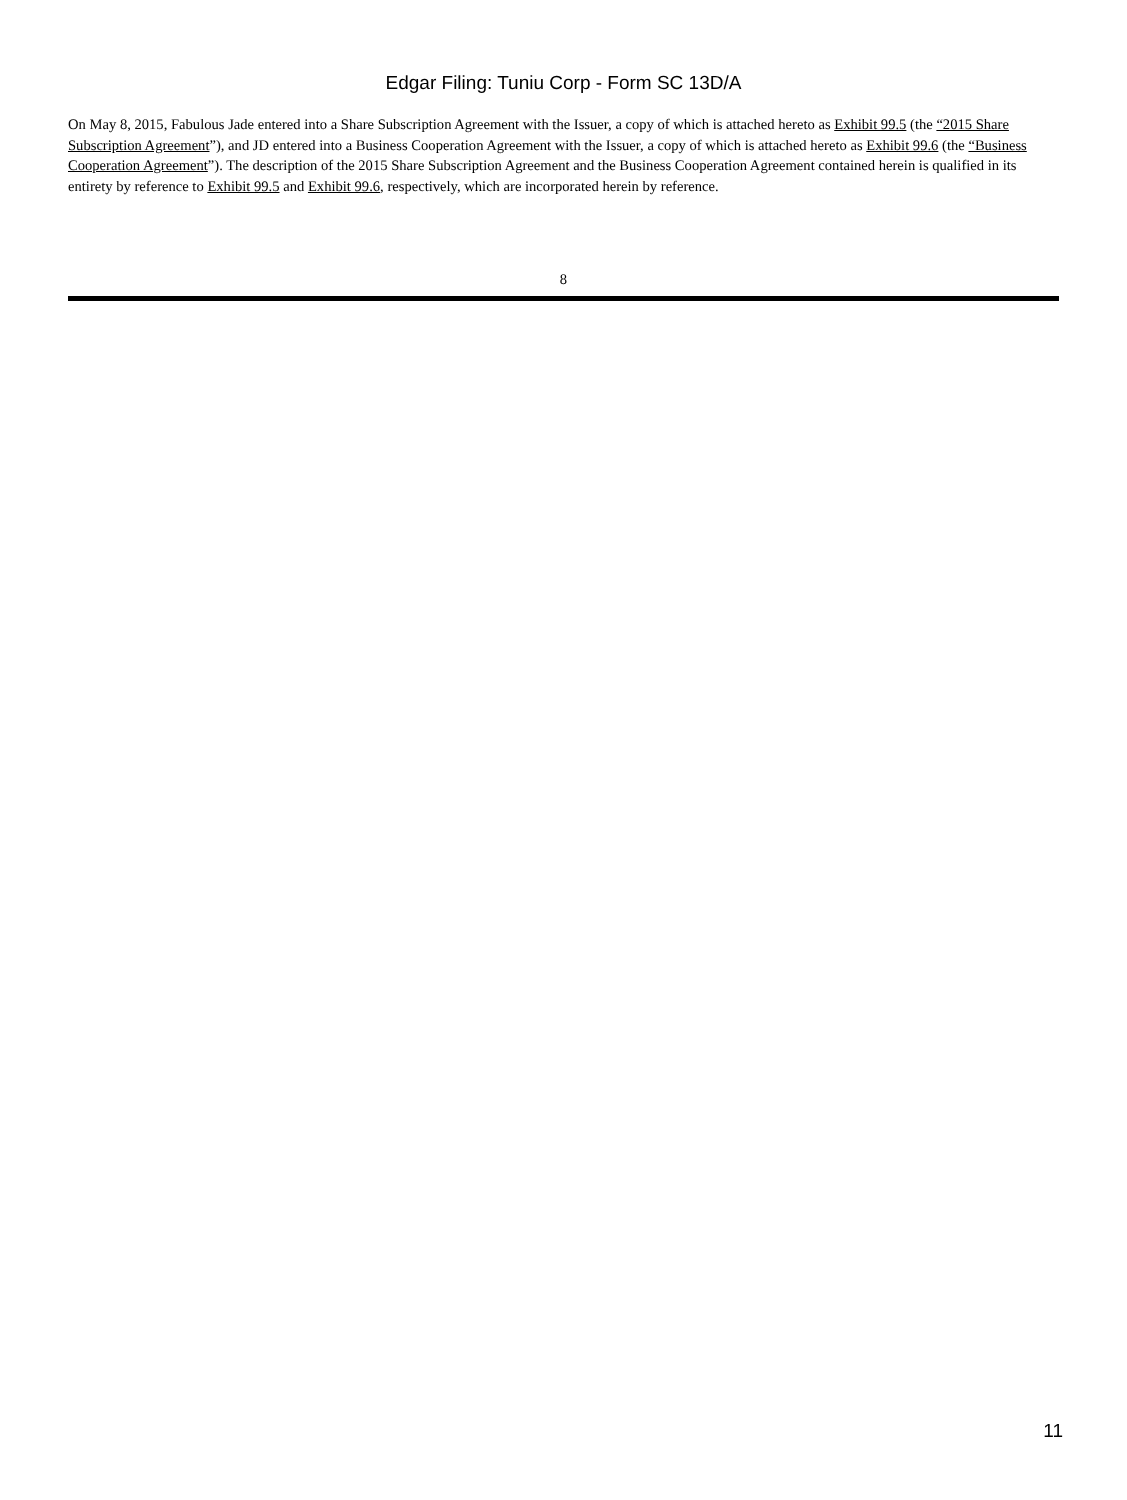Edgar Filing: Tuniu Corp - Form SC 13D/A
On May 8, 2015, Fabulous Jade entered into a Share Subscription Agreement with the Issuer, a copy of which is attached hereto as Exhibit 99.5 (the “2015 Share Subscription Agreement”), and JD entered into a Business Cooperation Agreement with the Issuer, a copy of which is attached hereto as Exhibit 99.6 (the “Business Cooperation Agreement”). The description of the 2015 Share Subscription Agreement and the Business Cooperation Agreement contained herein is qualified in its entirety by reference to Exhibit 99.5 and Exhibit 99.6, respectively, which are incorporated herein by reference.
8
11